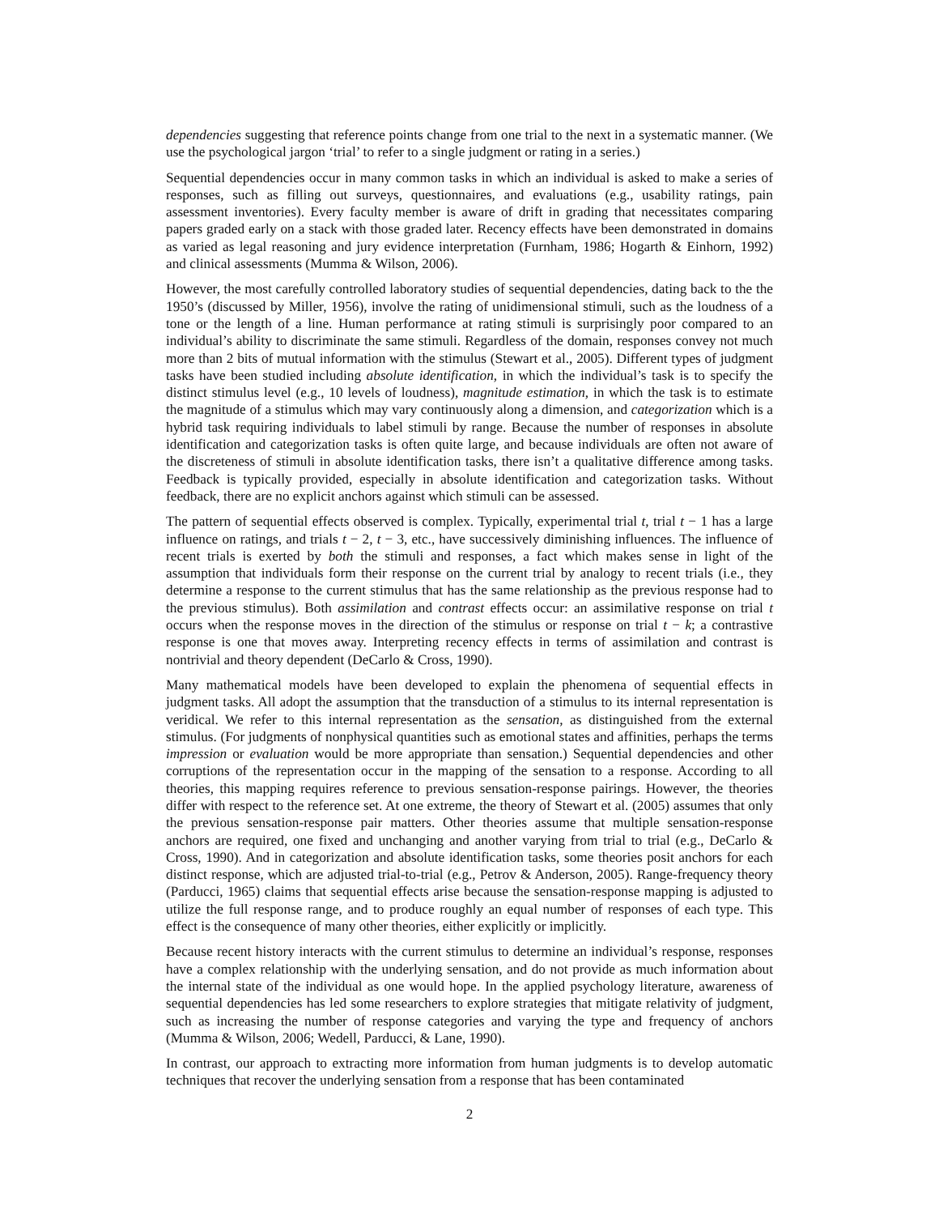dependencies suggesting that reference points change from one trial to the next in a systematic manner. (We use the psychological jargon ‘trial’ to refer to a single judgment or rating in a series.)
Sequential dependencies occur in many common tasks in which an individual is asked to make a series of responses, such as filling out surveys, questionnaires, and evaluations (e.g., usability ratings, pain assessment inventories). Every faculty member is aware of drift in grading that necessitates comparing papers graded early on a stack with those graded later. Recency effects have been demonstrated in domains as varied as legal reasoning and jury evidence interpretation (Furnham, 1986; Hogarth & Einhorn, 1992) and clinical assessments (Mumma & Wilson, 2006).
However, the most carefully controlled laboratory studies of sequential dependencies, dating back to the the 1950’s (discussed by Miller, 1956), involve the rating of unidimensional stimuli, such as the loudness of a tone or the length of a line. Human performance at rating stimuli is surprisingly poor compared to an individual’s ability to discriminate the same stimuli. Regardless of the domain, responses convey not much more than 2 bits of mutual information with the stimulus (Stewart et al., 2005). Different types of judgment tasks have been studied including absolute identification, in which the individual’s task is to specify the distinct stimulus level (e.g., 10 levels of loudness), magnitude estimation, in which the task is to estimate the magnitude of a stimulus which may vary continuously along a dimension, and categorization which is a hybrid task requiring individuals to label stimuli by range. Because the number of responses in absolute identification and categorization tasks is often quite large, and because individuals are often not aware of the discreteness of stimuli in absolute identification tasks, there isn’t a qualitative difference among tasks. Feedback is typically provided, especially in absolute identification and categorization tasks. Without feedback, there are no explicit anchors against which stimuli can be assessed.
The pattern of sequential effects observed is complex. Typically, experimental trial t, trial t − 1 has a large influence on ratings, and trials t − 2, t − 3, etc., have successively diminishing influences. The influence of recent trials is exerted by both the stimuli and responses, a fact which makes sense in light of the assumption that individuals form their response on the current trial by analogy to recent trials (i.e., they determine a response to the current stimulus that has the same relationship as the previous response had to the previous stimulus). Both assimilation and contrast effects occur: an assimilative response on trial t occurs when the response moves in the direction of the stimulus or response on trial t − k; a contrastive response is one that moves away. Interpreting recency effects in terms of assimilation and contrast is nontrivial and theory dependent (DeCarlo & Cross, 1990).
Many mathematical models have been developed to explain the phenomena of sequential effects in judgment tasks. All adopt the assumption that the transduction of a stimulus to its internal representation is veridical. We refer to this internal representation as the sensation, as distinguished from the external stimulus. (For judgments of nonphysical quantities such as emotional states and affinities, perhaps the terms impression or evaluation would be more appropriate than sensation.) Sequential dependencies and other corruptions of the representation occur in the mapping of the sensation to a response. According to all theories, this mapping requires reference to previous sensation-response pairings. However, the theories differ with respect to the reference set. At one extreme, the theory of Stewart et al. (2005) assumes that only the previous sensation-response pair matters. Other theories assume that multiple sensation-response anchors are required, one fixed and unchanging and another varying from trial to trial (e.g., DeCarlo & Cross, 1990). And in categorization and absolute identification tasks, some theories posit anchors for each distinct response, which are adjusted trial-to-trial (e.g., Petrov & Anderson, 2005). Range-frequency theory (Parducci, 1965) claims that sequential effects arise because the sensation-response mapping is adjusted to utilize the full response range, and to produce roughly an equal number of responses of each type. This effect is the consequence of many other theories, either explicitly or implicitly.
Because recent history interacts with the current stimulus to determine an individual’s response, responses have a complex relationship with the underlying sensation, and do not provide as much information about the internal state of the individual as one would hope. In the applied psychology literature, awareness of sequential dependencies has led some researchers to explore strategies that mitigate relativity of judgment, such as increasing the number of response categories and varying the type and frequency of anchors (Mumma & Wilson, 2006; Wedell, Parducci, & Lane, 1990).
In contrast, our approach to extracting more information from human judgments is to develop automatic techniques that recover the underlying sensation from a response that has been contaminated
2